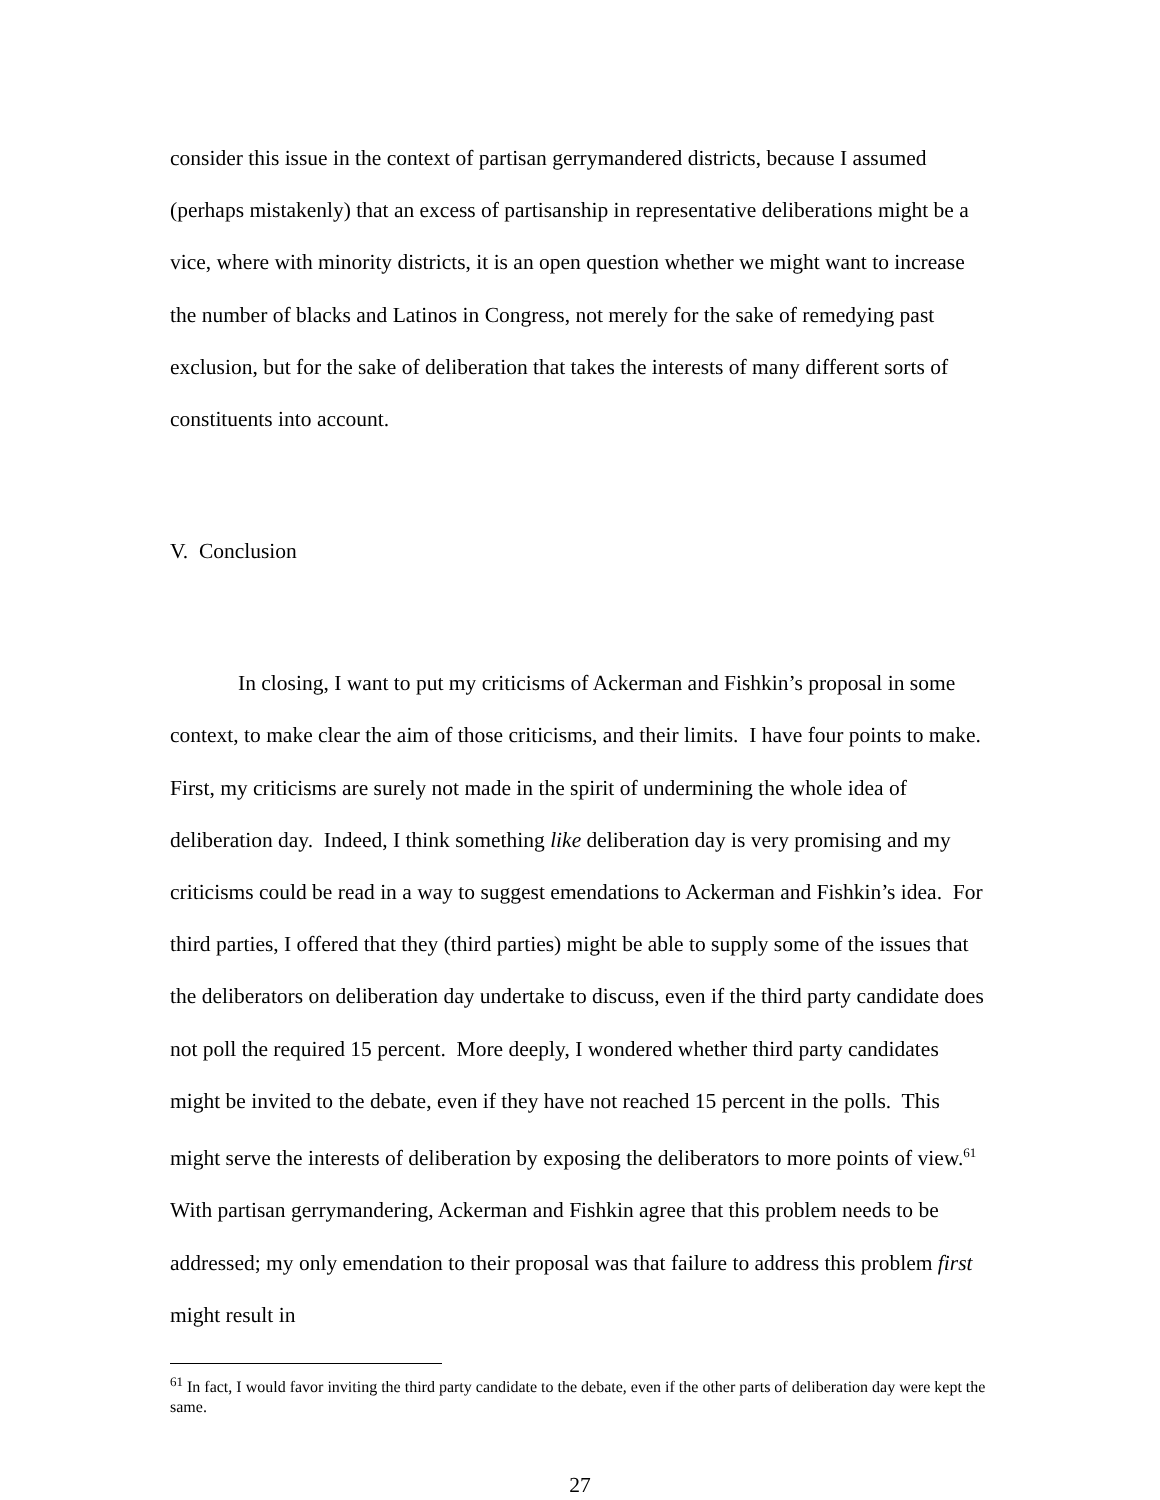consider this issue in the context of partisan gerrymandered districts, because I assumed (perhaps mistakenly) that an excess of partisanship in representative deliberations might be a vice, where with minority districts, it is an open question whether we might want to increase the number of blacks and Latinos in Congress, not merely for the sake of remedying past exclusion, but for the sake of deliberation that takes the interests of many different sorts of constituents into account.
V. Conclusion
In closing, I want to put my criticisms of Ackerman and Fishkin’s proposal in some context, to make clear the aim of those criticisms, and their limits. I have four points to make. First, my criticisms are surely not made in the spirit of undermining the whole idea of deliberation day. Indeed, I think something like deliberation day is very promising and my criticisms could be read in a way to suggest emendations to Ackerman and Fishkin’s idea. For third parties, I offered that they (third parties) might be able to supply some of the issues that the deliberators on deliberation day undertake to discuss, even if the third party candidate does not poll the required 15 percent. More deeply, I wondered whether third party candidates might be invited to the debate, even if they have not reached 15 percent in the polls. This might serve the interests of deliberation by exposing the deliberators to more points of view.<sup>61</sup> With partisan gerrymandering, Ackerman and Fishkin agree that this problem needs to be addressed; my only emendation to their proposal was that failure to address this problem first might result in
<sup>61</sup> In fact, I would favor inviting the third party candidate to the debate, even if the other parts of deliberation day were kept the same.
27